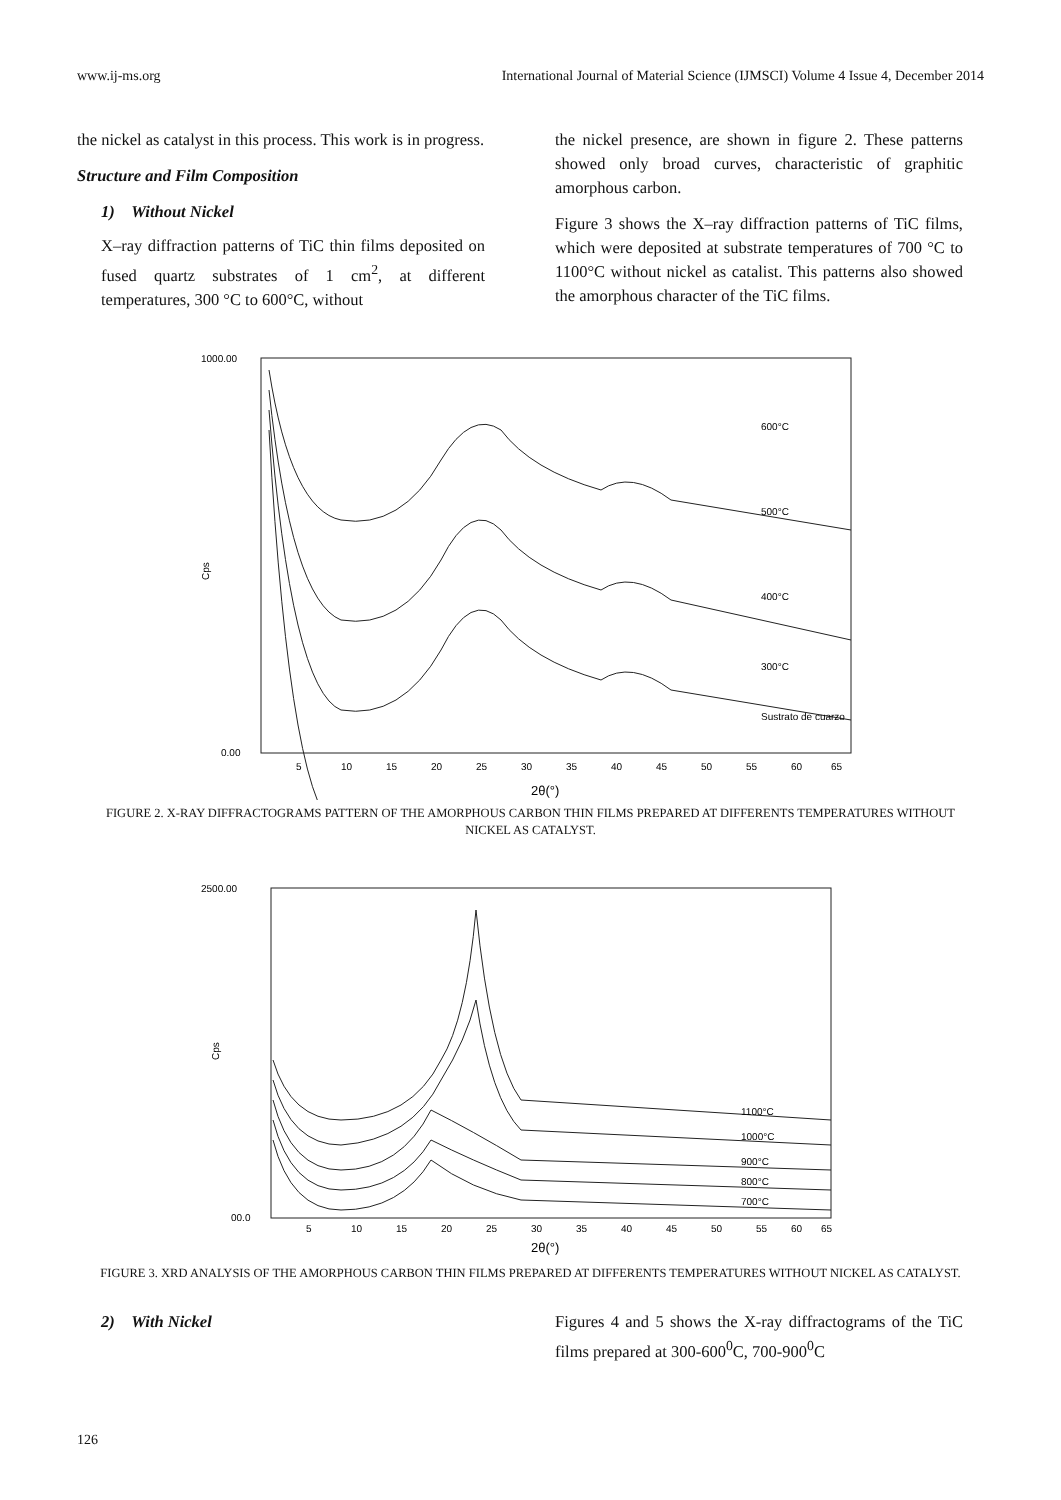www.ij-ms.org International Journal of Material Science (IJMSCI) Volume 4 Issue 4, December 2014
the nickel as catalyst in this process. This work is in progress.
Structure and Film Composition
1) Without Nickel
X–ray diffraction patterns of TiC thin films deposited on fused quartz substrates of 1 cm<sup>2</sup>, at different temperatures, 300 °C to 600°C, without
the nickel presence, are shown in figure 2. These patterns showed only broad curves, characteristic of graphitic amorphous carbon.
Figure 3 shows the X–ray diffraction patterns of TiC films, which were deposited at substrate temperatures of 700 °C to 1100°C without nickel as catalist. This patterns also showed the amorphous character of the TiC films.
1000.00
0.00
Cps
600°C
500°C
400°C
300°C
Sustrato de cuarzo
5
10
15
20
25
30
35
40
45
50
55
60
65
2θ(°)
FIGURE 2. X-RAY DIFFRACTOGRAMS PATTERN OF THE AMORPHOUS CARBON THIN FILMS PREPARED AT DIFFERENTS TEMPERATURES WITHOUT NICKEL AS CATALYST.
2500.00
00.0
Cps
1100°C
1000°C
900°C
800°C
700°C
5
10
15
20
25
30
35
40
45
50
55
60
65
2θ(°)
FIGURE 3. XRD ANALYSIS OF THE AMORPHOUS CARBON THIN FILMS PREPARED AT DIFFERENTS TEMPERATURES WITHOUT NICKEL AS CATALYST.
2) With Nickel Figures 4 and 5 shows the X-ray diffractograms of the TiC films prepared at 300-600<sup>0</sup>C, 700-900<sup>0</sup>C
126